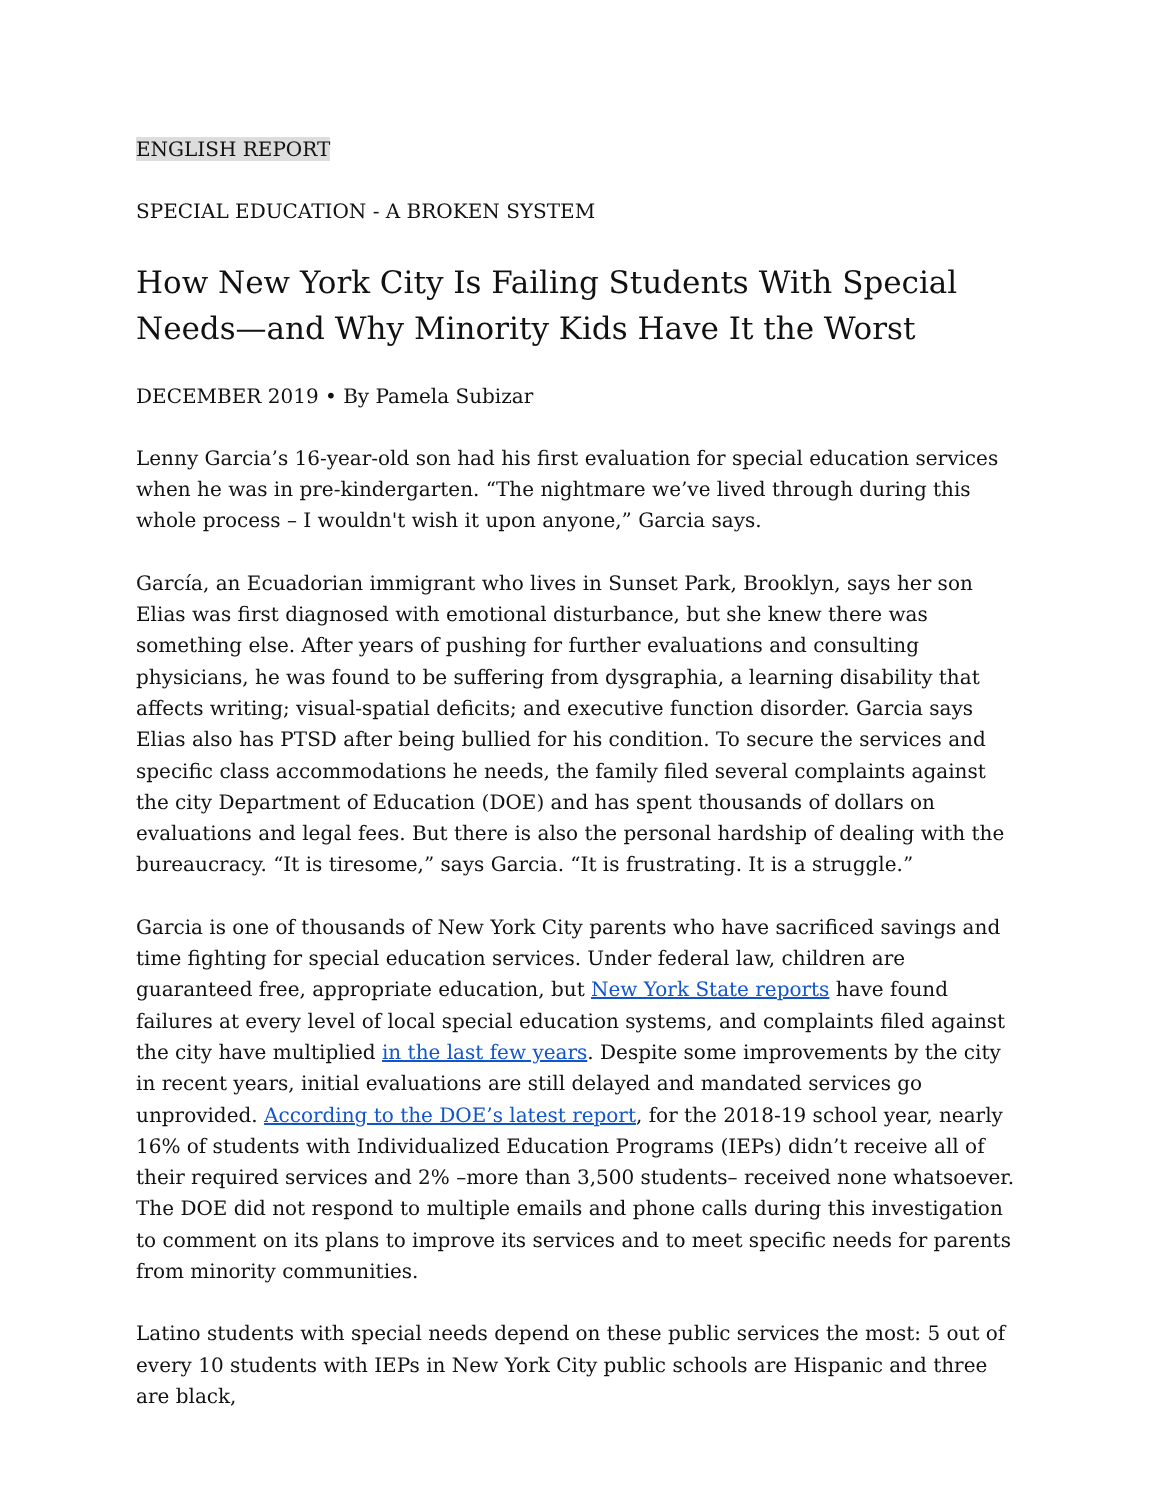ENGLISH REPORT
SPECIAL EDUCATION - A BROKEN SYSTEM
How New York City Is Failing Students With Special Needs—and Why Minority Kids Have It the Worst
DECEMBER 2019 • By Pamela Subizar
Lenny Garcia’s 16-year-old son had his first evaluation for special education services when he was in pre-kindergarten. “The nightmare we’ve lived through during this whole process – I wouldn't wish it upon anyone,” Garcia says.
García, an Ecuadorian immigrant who lives in Sunset Park, Brooklyn, says her son Elias was first diagnosed with emotional disturbance, but she knew there was something else. After years of pushing for further evaluations and consulting physicians, he was found to be suffering from dysgraphia, a learning disability that affects writing; visual-spatial deficits; and executive function disorder. Garcia says Elias also has PTSD after being bullied for his condition. To secure the services and specific class accommodations he needs, the family filed several complaints against the city Department of Education (DOE) and has spent thousands of dollars on evaluations and legal fees. But there is also the personal hardship of dealing with the bureaucracy. “It is tiresome,” says Garcia. “It is frustrating. It is a struggle.”
Garcia is one of thousands of New York City parents who have sacrificed savings and time fighting for special education services. Under federal law, children are guaranteed free, appropriate education, but New York State reports have found failures at every level of local special education systems, and complaints filed against the city have multiplied in the last few years. Despite some improvements by the city in recent years, initial evaluations are still delayed and mandated services go unprovided. According to the DOE’s latest report, for the 2018-19 school year, nearly 16% of students with Individualized Education Programs (IEPs) didn’t receive all of their required services and 2% –more than 3,500 students– received none whatsoever. The DOE did not respond to multiple emails and phone calls during this investigation to comment on its plans to improve its services and to meet specific needs for parents from minority communities.
Latino students with special needs depend on these public services the most: 5 out of every 10 students with IEPs in New York City public schools are Hispanic and three are black,